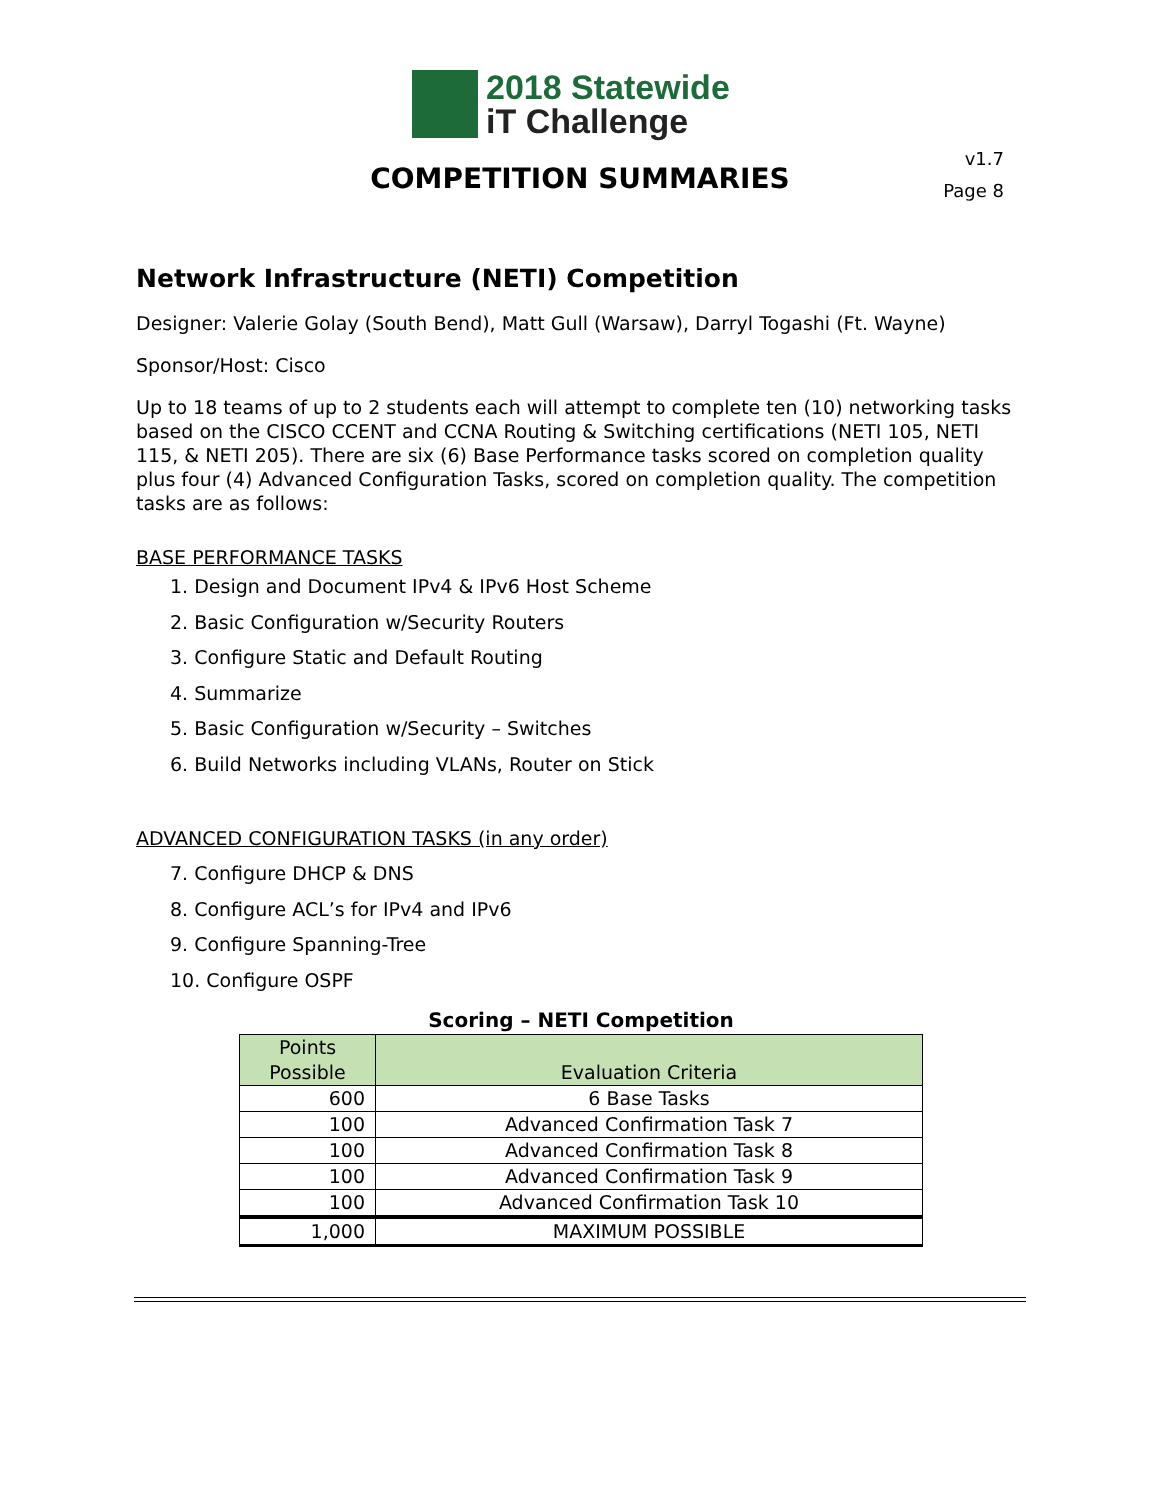2018 Statewide
iT Challenge
v1.7
Page 8
COMPETITION SUMMARIES
Network Infrastructure (NETI) Competition
Designer: Valerie Golay (South Bend), Matt Gull (Warsaw), Darryl Togashi (Ft. Wayne)
Sponsor/Host: Cisco
Up to 18 teams of up to 2 students each will attempt to complete ten (10) networking tasks based on the CISCO CCENT and CCNA Routing & Switching certifications (NETI 105, NETI 115, & NETI 205). There are six (6) Base Performance tasks scored on completion quality plus four (4) Advanced Configuration Tasks, scored on completion quality. The competition tasks are as follows:
BASE PERFORMANCE TASKS
1. Design and Document IPv4 & IPv6 Host Scheme
2. Basic Configuration w/Security Routers
3. Configure Static and Default Routing
4. Summarize
5. Basic Configuration w/Security – Switches
6. Build Networks including VLANs, Router on Stick
ADVANCED CONFIGURATION TASKS (in any order)
7. Configure DHCP & DNS
8. Configure ACL’s for IPv4 and IPv6
9. Configure Spanning-Tree
10. Configure OSPF
Scoring – NETI Competition
| Points Possible | Evaluation Criteria |
| --- | --- |
| 600 | 6 Base Tasks |
| 100 | Advanced Confirmation Task 7 |
| 100 | Advanced Confirmation Task 8 |
| 100 | Advanced Confirmation Task 9 |
| 100 | Advanced Confirmation Task 10 |
| 1,000 | MAXIMUM POSSIBLE |